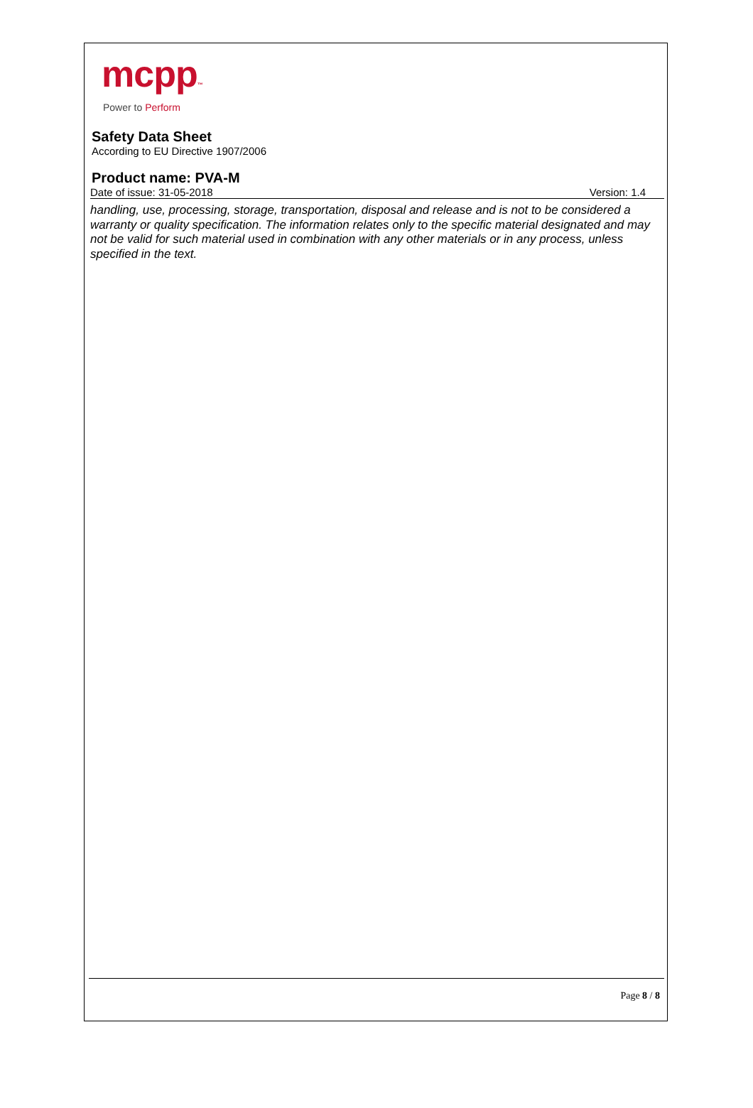mcpp™
Power to Perform
Safety Data Sheet
According to EU Directive 1907/2006
Product name: PVA-M
Date of issue: 31-05-2018 Version: 1.4
handling, use, processing, storage, transportation, disposal and release and is not to be considered a warranty or quality specification. The information relates only to the specific material designated and may not be valid for such material used in combination with any other materials or in any process, unless specified in the text.
Page 8 / 8